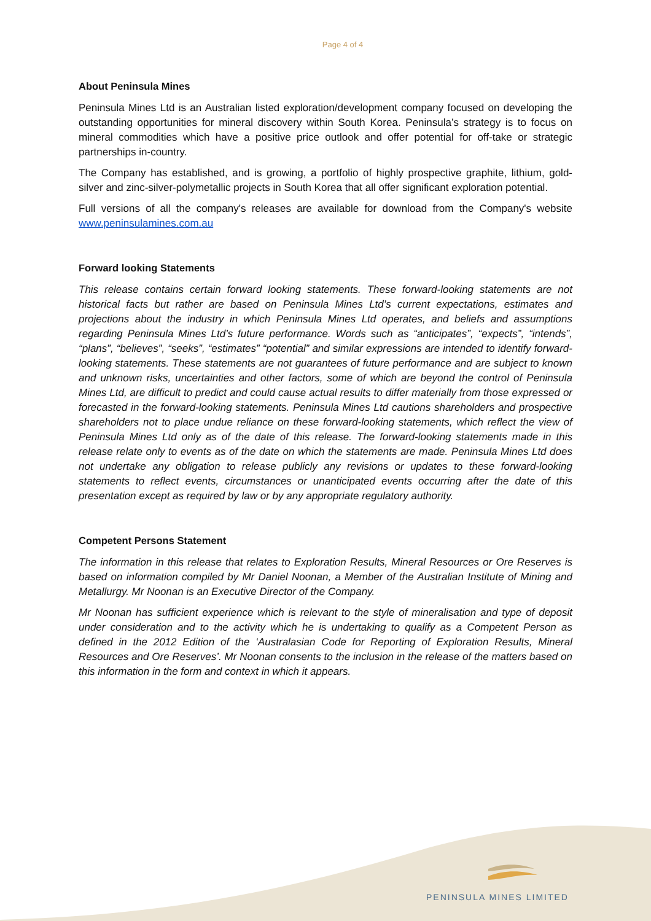Page 4 of 4
About Peninsula Mines
Peninsula Mines Ltd is an Australian listed exploration/development company focused on developing the outstanding opportunities for mineral discovery within South Korea. Peninsula’s strategy is to focus on mineral commodities which have a positive price outlook and offer potential for off-take or strategic partnerships in-country.
The Company has established, and is growing, a portfolio of highly prospective graphite, lithium, gold-silver and zinc-silver-polymetallic projects in South Korea that all offer significant exploration potential.
Full versions of all the company's releases are available for download from the Company's website www.peninsulamines.com.au
Forward looking Statements
This release contains certain forward looking statements. These forward-looking statements are not historical facts but rather are based on Peninsula Mines Ltd’s current expectations, estimates and projections about the industry in which Peninsula Mines Ltd operates, and beliefs and assumptions regarding Peninsula Mines Ltd’s future performance. Words such as “anticipates”, “expects”, “intends”, “plans”, “believes”, “seeks”, “estimates” “potential” and similar expressions are intended to identify forward-looking statements. These statements are not guarantees of future performance and are subject to known and unknown risks, uncertainties and other factors, some of which are beyond the control of Peninsula Mines Ltd, are difficult to predict and could cause actual results to differ materially from those expressed or forecasted in the forward-looking statements. Peninsula Mines Ltd cautions shareholders and prospective shareholders not to place undue reliance on these forward-looking statements, which reflect the view of Peninsula Mines Ltd only as of the date of this release. The forward-looking statements made in this release relate only to events as of the date on which the statements are made. Peninsula Mines Ltd does not undertake any obligation to release publicly any revisions or updates to these forward-looking statements to reflect events, circumstances or unanticipated events occurring after the date of this presentation except as required by law or by any appropriate regulatory authority.
Competent Persons Statement
The information in this release that relates to Exploration Results, Mineral Resources or Ore Reserves is based on information compiled by Mr Daniel Noonan, a Member of the Australian Institute of Mining and Metallurgy. Mr Noonan is an Executive Director of the Company.
Mr Noonan has sufficient experience which is relevant to the style of mineralisation and type of deposit under consideration and to the activity which he is undertaking to qualify as a Competent Person as defined in the 2012 Edition of the ‘Australasian Code for Reporting of Exploration Results, Mineral Resources and Ore Reserves’. Mr Noonan consents to the inclusion in the release of the matters based on this information in the form and context in which it appears.
PENINSULA MINES LIMITED